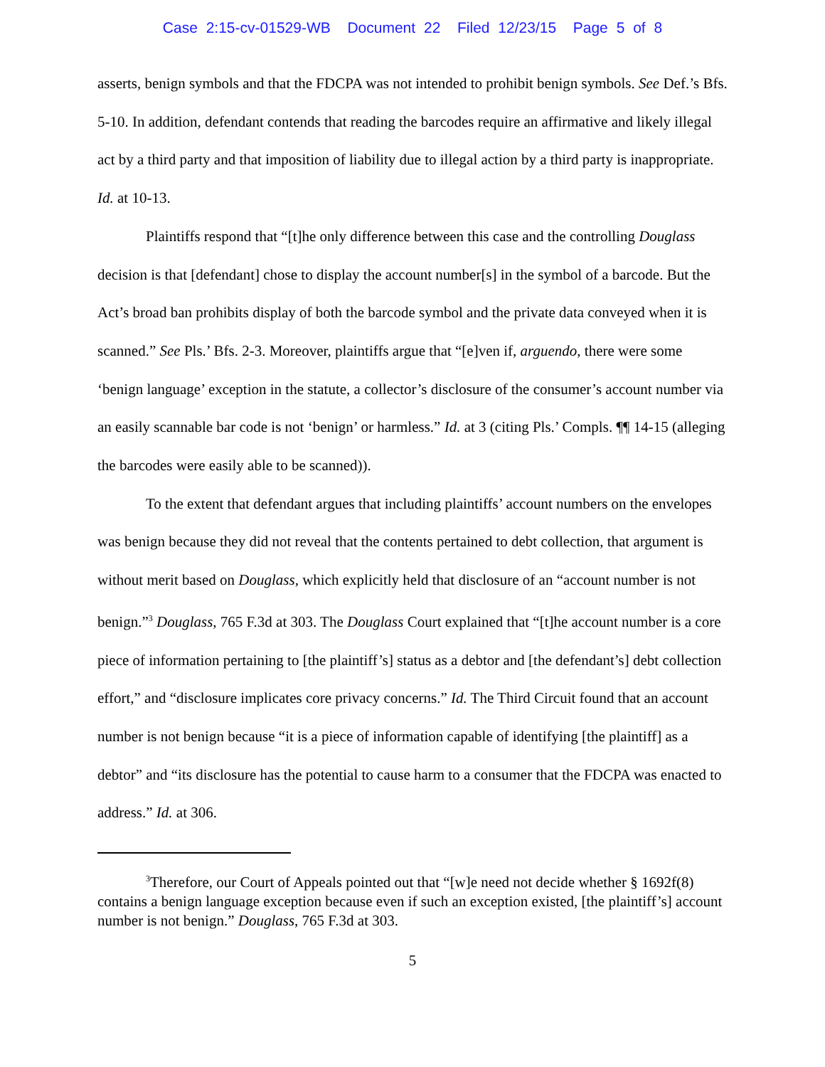Case 2:15-cv-01529-WB Document 22 Filed 12/23/15 Page 5 of 8
asserts, benign symbols and that the FDCPA was not intended to prohibit benign symbols. See Def.’s Bfs. 5-10. In addition, defendant contends that reading the barcodes require an affirmative and likely illegal act by a third party and that imposition of liability due to illegal action by a third party is inappropriate. Id. at 10-13.
Plaintiffs respond that “[t]he only difference between this case and the controlling Douglass decision is that [defendant] chose to display the account number[s] in the symbol of a barcode. But the Act’s broad ban prohibits display of both the barcode symbol and the private data conveyed when it is scanned.” See Pls.’ Bfs. 2-3. Moreover, plaintiffs argue that “[e]ven if, arguendo, there were some ‘benign language’ exception in the statute, a collector’s disclosure of the consumer’s account number via an easily scannable bar code is not ‘benign’ or harmless.” Id. at 3 (citing Pls.’ Compls. ¶¶ 14-15 (alleging the barcodes were easily able to be scanned)).
To the extent that defendant argues that including plaintiffs’ account numbers on the envelopes was benign because they did not reveal that the contents pertained to debt collection, that argument is without merit based on Douglass, which explicitly held that disclosure of an “account number is not benign.”<sup>3</sup> Douglass, 765 F.3d at 303. The Douglass Court explained that “[t]he account number is a core piece of information pertaining to [the plaintiff’s] status as a debtor and [the defendant’s] debt collection effort,” and “disclosure implicates core privacy concerns.” Id. The Third Circuit found that an account number is not benign because “it is a piece of information capable of identifying [the plaintiff] as a debtor” and “its disclosure has the potential to cause harm to a consumer that the FDCPA was enacted to address.” Id. at 306.
<sup>3</sup> Therefore, our Court of Appeals pointed out that “[w]e need not decide whether § 1692f(8) contains a benign language exception because even if such an exception existed, [the plaintiff’s] account number is not benign.” Douglass, 765 F.3d at 303.
5